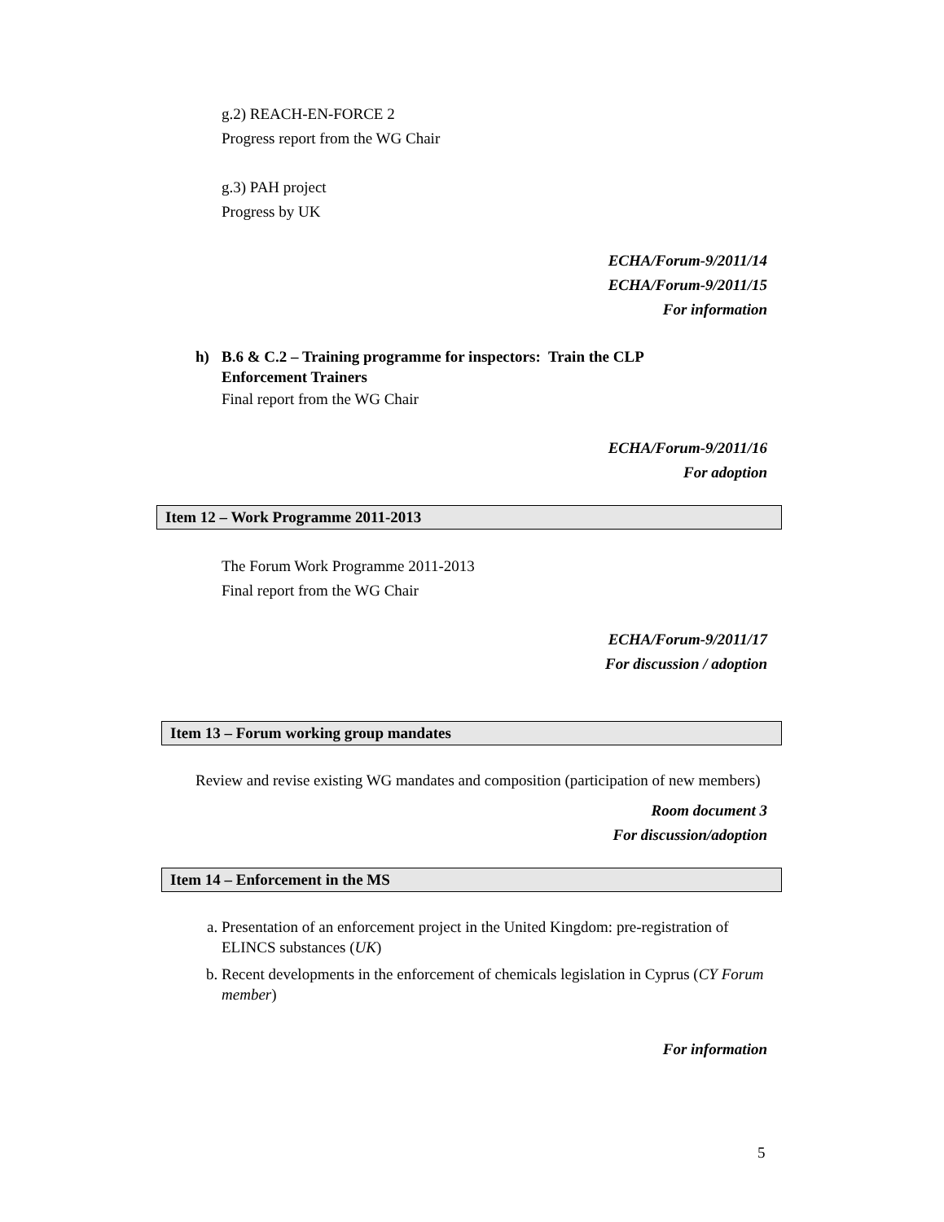g.2) REACH-EN-FORCE 2
Progress report from the WG Chair
g.3) PAH project
Progress by UK
ECHA/Forum-9/2011/14
ECHA/Forum-9/2011/15
For information
h) B.6 & C.2 – Training programme for inspectors: Train the CLP
Enforcement Trainers
Final report from the WG Chair
ECHA/Forum-9/2011/16
For adoption
Item 12 – Work Programme 2011-2013
The Forum Work Programme 2011-2013
Final report from the WG Chair
ECHA/Forum-9/2011/17
For discussion / adoption
Item 13 – Forum working group mandates
Review and revise existing WG mandates and composition (participation of new members)
Room document 3
For discussion/adoption
Item 14 – Enforcement in the MS
a. Presentation of an enforcement project in the United Kingdom: pre-registration of ELINCS substances (UK)
b. Recent developments in the enforcement of chemicals legislation in Cyprus (CY Forum member)
For information
5